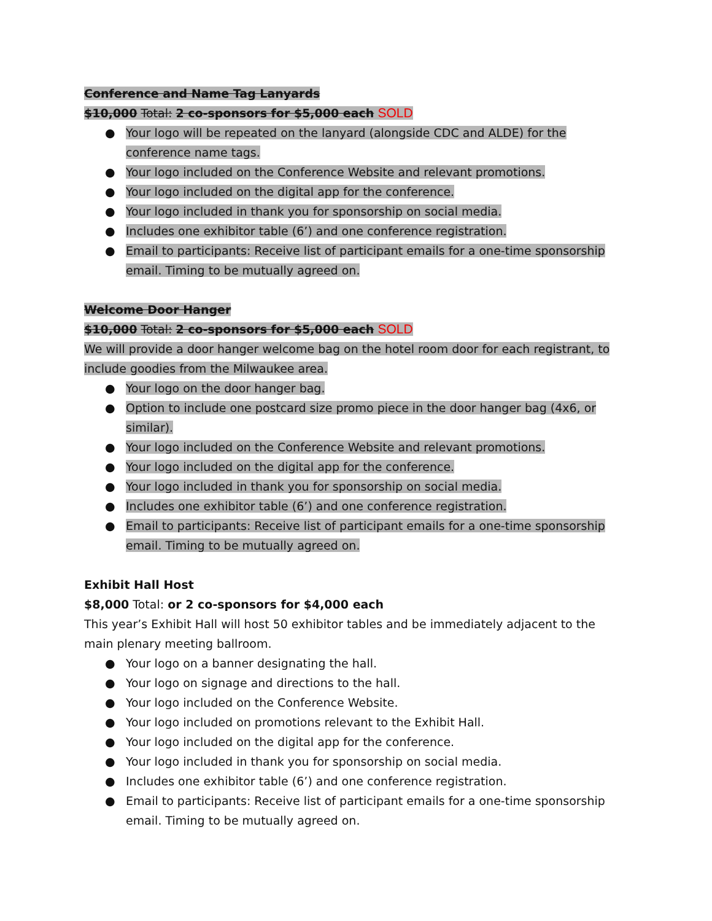Conference and Name Tag Lanyards
$10,000 Total: 2 co-sponsors for $5,000 each SOLD
● Your logo will be repeated on the lanyard (alongside CDC and ALDE) for the conference name tags.
● Your logo included on the Conference Website and relevant promotions.
● Your logo included on the digital app for the conference.
● Your logo included in thank you for sponsorship on social media.
● Includes one exhibitor table (6’) and one conference registration.
● Email to participants: Receive list of participant emails for a one-time sponsorship email. Timing to be mutually agreed on.
Welcome Door Hanger
$10,000 Total: 2 co-sponsors for $5,000 each SOLD
We will provide a door hanger welcome bag on the hotel room door for each registrant, to include goodies from the Milwaukee area.
● Your logo on the door hanger bag.
● Option to include one postcard size promo piece in the door hanger bag (4x6, or similar).
● Your logo included on the Conference Website and relevant promotions.
● Your logo included on the digital app for the conference.
● Your logo included in thank you for sponsorship on social media.
● Includes one exhibitor table (6’) and one conference registration.
● Email to participants: Receive list of participant emails for a one-time sponsorship email. Timing to be mutually agreed on.
Exhibit Hall Host
$8,000 Total: or 2 co-sponsors for $4,000 each
This year’s Exhibit Hall will host 50 exhibitor tables and be immediately adjacent to the main plenary meeting ballroom.
● Your logo on a banner designating the hall.
● Your logo on signage and directions to the hall.
● Your logo included on the Conference Website.
● Your logo included on promotions relevant to the Exhibit Hall.
● Your logo included on the digital app for the conference.
● Your logo included in thank you for sponsorship on social media.
● Includes one exhibitor table (6’) and one conference registration.
● Email to participants: Receive list of participant emails for a one-time sponsorship email. Timing to be mutually agreed on.